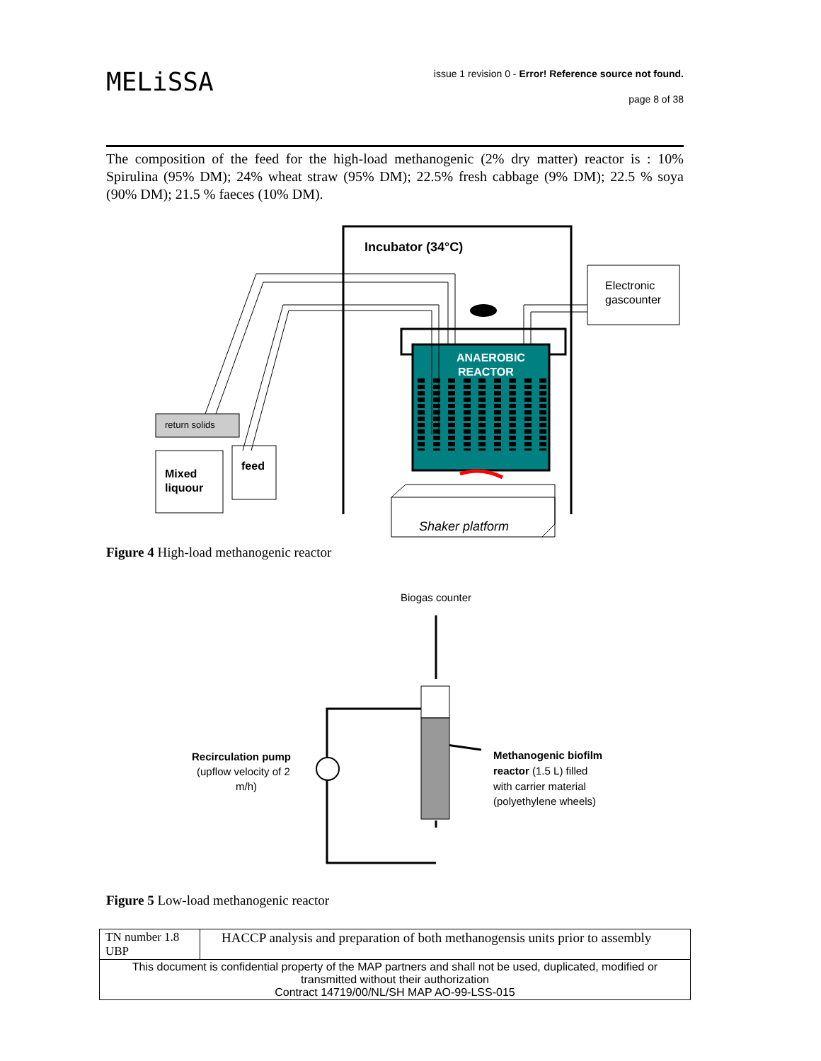MELiSSA
issue 1 revision 0 - Error! Reference source not found.
page 8 of 38
The composition of the feed for the high-load methanogenic (2% dry matter) reactor is : 10% Spirulina (95% DM); 24% wheat straw (95% DM); 22.5% fresh cabbage (9% DM); 22.5 % soya (90% DM); 21.5 % faeces (10% DM).
Incubator (34°C)
Electronic
gascounter
ANAEROBIC
REACTOR
Shaker platform
return solids
Mixed
liquour
feed
Figure 4 High-load methanogenic reactor
Biogas counter
Recirculation pump
(upflow velocity of 2
m/h)
Methanogenic biofilm
reactor (1.5 L) filled
with carrier material
(polyethylene wheels)
Figure 5 Low-load methanogenic reactor
| TN number 1.8 UBP | HACCP analysis and preparation of both methanogensis units prior to assembly |
| This document is confidential property of the MAP partners and shall not be used, duplicated, modified or transmitted without their authorization Contract 14719/00/NL/SH MAP AO-99-LSS-015 | |